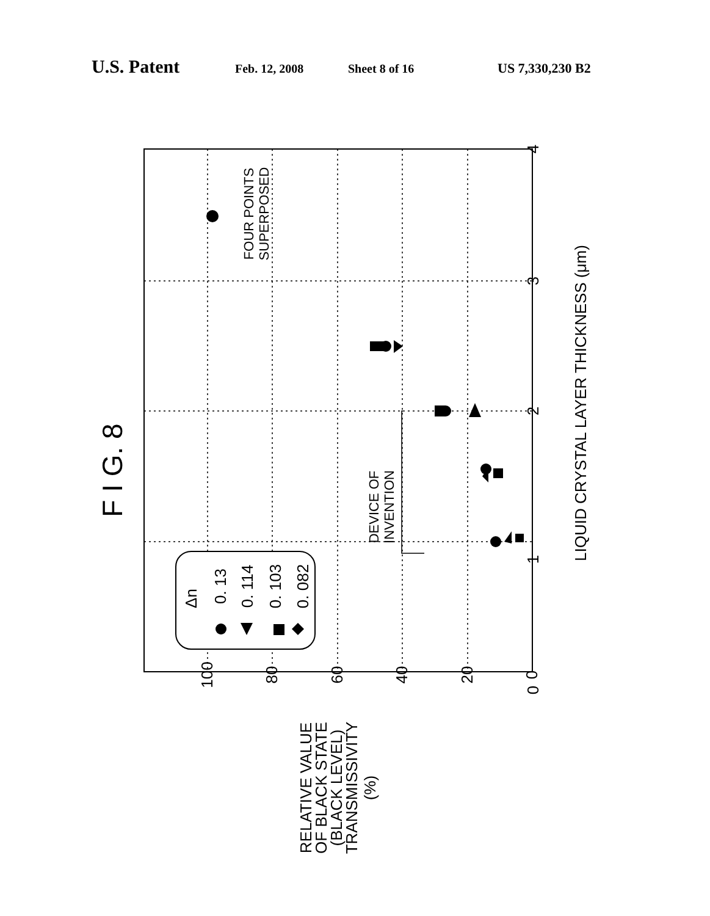U.S. Patent Feb. 12, 2008 Sheet 8 of 16 US 7,330,230 B2
F I G. 8
0
1
2
3
4
0
20
40
60
80
100
LIQUID CRYSTAL LAYER THICKNESS (μm)
DEVICE OF
INVENTION
FOUR POINTS
SUPERPOSED
Δn
0. 13
0. 114
0. 103
0. 082
RELATIVE VALUE
OF BLACK STATE
(BLACK LEVEL)
TRANSMISSIVITY
(%)